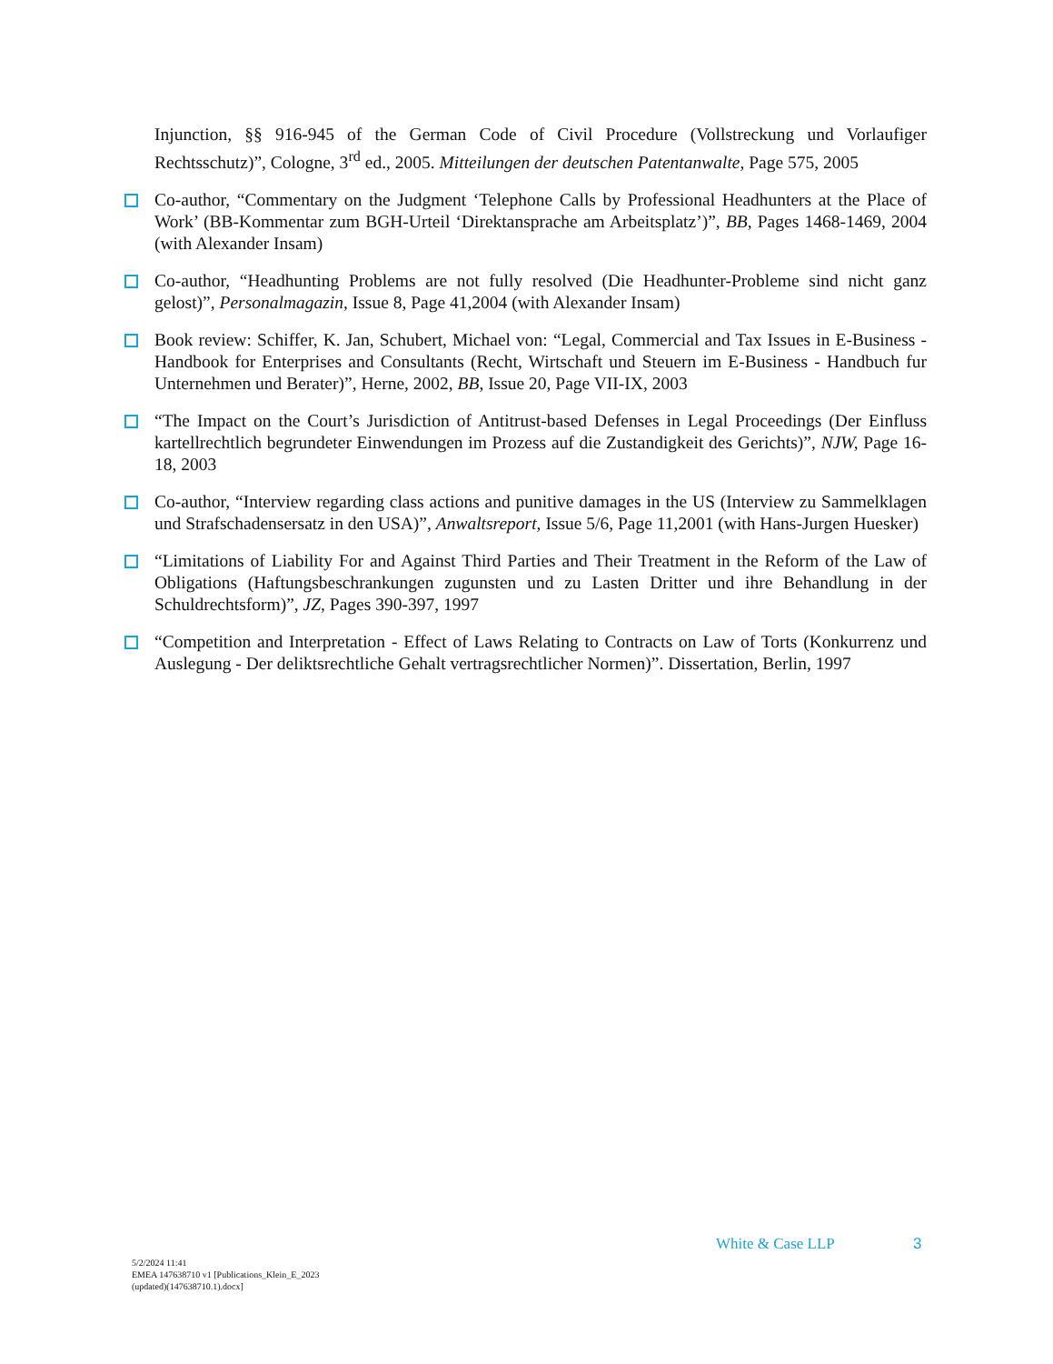Injunction, §§ 916-945 of the German Code of Civil Procedure (Vollstreckung und Vorlaufiger Rechtsschutz)”, Cologne, 3<sup>rd</sup> ed., 2005. Mitteilungen der deutschen Patentanwalte, Page 575, 2005
Co-author, “Commentary on the Judgment ‘Telephone Calls by Professional Headhunters at the Place of Work’ (BB-Kommentar zum BGH-Urteil ‘Direktansprache am Arbeitsplatz’)”, BB, Pages 1468-1469, 2004 (with Alexander Insam)
Co-author, “Headhunting Problems are not fully resolved (Die Headhunter-Probleme sind nicht ganz gelost)”, Personalmagazin, Issue 8, Page 41,2004 (with Alexander Insam)
Book review: Schiffer, K. Jan, Schubert, Michael von: “Legal, Commercial and Tax Issues in E-Business - Handbook for Enterprises and Consultants (Recht, Wirtschaft und Steuern im E-Business - Handbuch fur Unternehmen und Berater)”, Herne, 2002, BB, Issue 20, Page VII-IX, 2003
“The Impact on the Court’s Jurisdiction of Antitrust-based Defenses in Legal Proceedings (Der Einfluss kartellrechtlich begrundeter Einwendungen im Prozess auf die Zustandigkeit des Gerichts)”, NJW, Page 16- 18, 2003
Co-author, “Interview regarding class actions and punitive damages in the US (Interview zu Sammelklagen und Strafschadensersatz in den USA)”, Anwaltsreport, Issue 5/6, Page 11,2001 (with Hans-Jurgen Huesker)
“Limitations of Liability For and Against Third Parties and Their Treatment in the Reform of the Law of Obligations (Haftungsbeschrankungen zugunsten und zu Lasten Dritter und ihre Behandlung in der Schuldrechtsform)”, JZ, Pages 390-397, 1997
“Competition and Interpretation - Effect of Laws Relating to Contracts on Law of Torts (Konkurrenz und Auslegung - Der deliktsrechtliche Gehalt vertragsrechtlicher Normen)”. Dissertation, Berlin, 1997
White & Case LLP 3
5/2/2024 11:41
EMEA 147638710 v1 [Publications_Klein_E_2023
(updated)(147638710.1).docx]